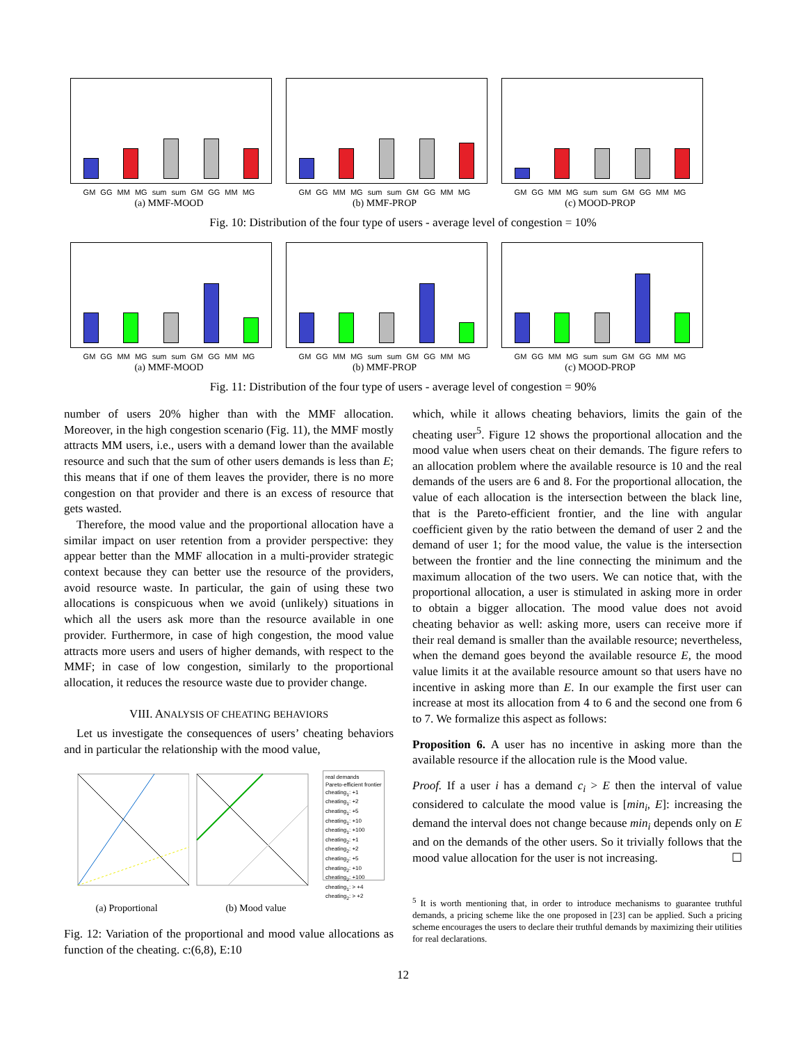GM GG MM MG sum sum GM GG MM MG
(a) MMF-MOOD
GM GG MM MG sum sum GM GG MM MG
(b) MMF-PROP
GM GG MM MG sum sum GM GG MM MG
(c) MOOD-PROP
Fig. 10: Distribution of the four type of users - average level of congestion = 10%
GM GG MM MG sum sum GM GG MM MG
(a) MMF-MOOD
GM GG MM MG sum sum GM GG MM MG
(b) MMF-PROP
GM GG MM MG sum sum GM GG MM MG
(c) MOOD-PROP
Fig. 11: Distribution of the four type of users - average level of congestion = 90%
number of users 20% higher than with the MMF allocation. Moreover, in the high congestion scenario (Fig. 11), the MMF mostly attracts MM users, i.e., users with a demand lower than the available resource and such that the sum of other users demands is less than E; this means that if one of them leaves the provider, there is no more congestion on that provider and there is an excess of resource that gets wasted.
Therefore, the mood value and the proportional allocation have a similar impact on user retention from a provider perspective: they appear better than the MMF allocation in a multi-provider strategic context because they can better use the resource of the providers, avoid resource waste. In particular, the gain of using these two allocations is conspicuous when we avoid (unlikely) situations in which all the users ask more than the resource available in one provider. Furthermore, in case of high congestion, the mood value attracts more users and users of higher demands, with respect to the MMF; in case of low congestion, similarly to the proportional allocation, it reduces the resource waste due to provider change.
VIII. ANALYSIS OF CHEATING BEHAVIORS
Let us investigate the consequences of users’ cheating behaviors and in particular the relationship with the mood value,
(a) Proportional (b) Mood value
real demands
Pareto-efficient frontier
cheating<sub>1</sub>: +1
cheating<sub>1</sub>: +2
cheating<sub>1</sub>: +5
cheating<sub>1</sub>: +10
cheating<sub>1</sub>: +100
cheating<sub>2</sub>: +1
cheating<sub>2</sub>: +2
cheating<sub>2</sub>: +5
cheating<sub>2</sub>: +10
cheating<sub>2</sub>: +100
cheating<sub>1</sub>: > +4
cheating<sub>2</sub>: > +2
Fig. 12: Variation of the proportional and mood value allocations as function of the cheating. c:(6,8), E:10
which, while it allows cheating behaviors, limits the gain of the cheating user<sup>5</sup>. Figure 12 shows the proportional allocation and the mood value when users cheat on their demands. The figure refers to an allocation problem where the available resource is 10 and the real demands of the users are 6 and 8. For the proportional allocation, the value of each allocation is the intersection between the black line, that is the Pareto-efficient frontier, and the line with angular coefficient given by the ratio between the demand of user 2 and the demand of user 1; for the mood value, the value is the intersection between the frontier and the line connecting the minimum and the maximum allocation of the two users. We can notice that, with the proportional allocation, a user is stimulated in asking more in order to obtain a bigger allocation. The mood value does not avoid cheating behavior as well: asking more, users can receive more if their real demand is smaller than the available resource; nevertheless, when the demand goes beyond the available resource E, the mood value limits it at the available resource amount so that users have no incentive in asking more than E. In our example the first user can increase at most its allocation from 4 to 6 and the second one from 6 to 7. We formalize this aspect as follows:
Proposition 6. A user has no incentive in asking more than the available resource if the allocation rule is the Mood value.
Proof. If a user i has a demand c<sub>i</sub> > E then the interval of value considered to calculate the mood value is [min<sub>i</sub>, E]: increasing the demand the interval does not change because min<sub>i</sub> depends only on E and on the demands of the other users. So it trivially follows that the mood value allocation for the user is not increasing. ☐
<sup>5</sup> It is worth mentioning that, in order to introduce mechanisms to guarantee truthful demands, a pricing scheme like the one proposed in [23] can be applied. Such a pricing scheme encourages the users to declare their truthful demands by maximizing their utilities for real declarations.
12